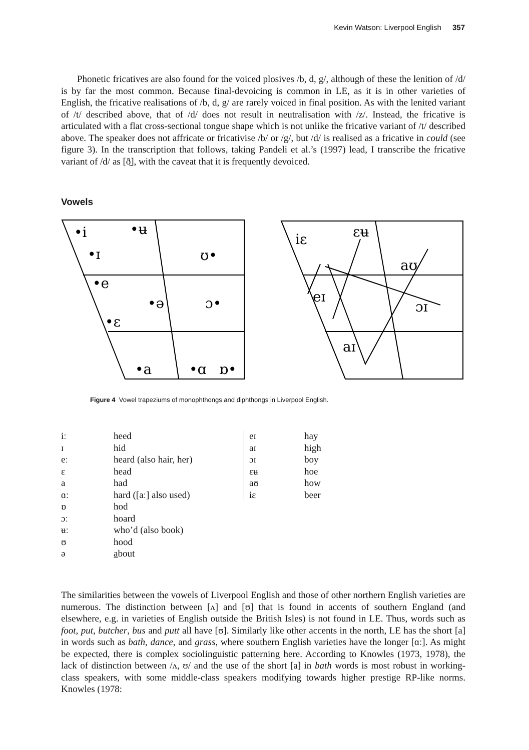Kevin Watson: Liverpool English 357
Phonetic fricatives are also found for the voiced plosives /b, d, g/, although of these the lenition of /d/ is by far the most common. Because final-devoicing is common in LE, as it is in other varieties of English, the fricative realisations of /b, d, g/ are rarely voiced in final position. As with the lenited variant of /t/ described above, that of /d/ does not result in neutralisation with /z/. Instead, the fricative is articulated with a flat cross-sectional tongue shape which is not unlike the fricative variant of /t/ described above. The speaker does not affricate or fricativise /b/ or /g/, but /d/ is realised as a fricative in could (see figure 3). In the transcription that follows, taking Pandeli et al.’s (1997) lead, I transcribe the fricative variant of /d/ as [ð̠], with the caveat that it is frequently devoiced.
Vowels
•i
•ʉ
•ɪ
ʊ•
•e
•ə
ɔ•
•ɛ
•a
•ɑ
ɒ•
iɛ
ɛʉ
aʊ
eɪ
ɔɪ
aɪ
Figure 4 Vowel trapeziums of monophthongs and diphthongs in Liverpool English.
| iː | heed |
| ɪ | hid |
| eː | heard (also hair, her) |
| ɛ | head |
| a | had |
| ɑː | hard ([aː] also used) |
| ɒ | hod |
| ɔː | hoard |
| ʉː | who’d (also book) |
| ʊ | hood |
| ə | a bout |
| eɪ | hay |
| aɪ | high |
| ɔɪ | boy |
| ɛʉ | hoe |
| aʊ | how |
| iɛ | beer |
The similarities between the vowels of Liverpool English and those of other northern English varieties are numerous. The distinction between [ʌ] and [ʊ] that is found in accents of southern England (and elsewhere, e.g. in varieties of English outside the British Isles) is not found in LE. Thus, words such as foot, put, butcher, bus and putt all have [ʊ]. Similarly like other accents in the north, LE has the short [a] in words such as bath, dance, and grass, where southern English varieties have the longer [ɑː]. As might be expected, there is complex sociolinguistic patterning here. According to Knowles (1973, 1978), the lack of distinction between /ʌ, ʊ/ and the use of the short [a] in bath words is most robust in working-class speakers, with some middle-class speakers modifying towards higher prestige RP-like norms. Knowles (1978: